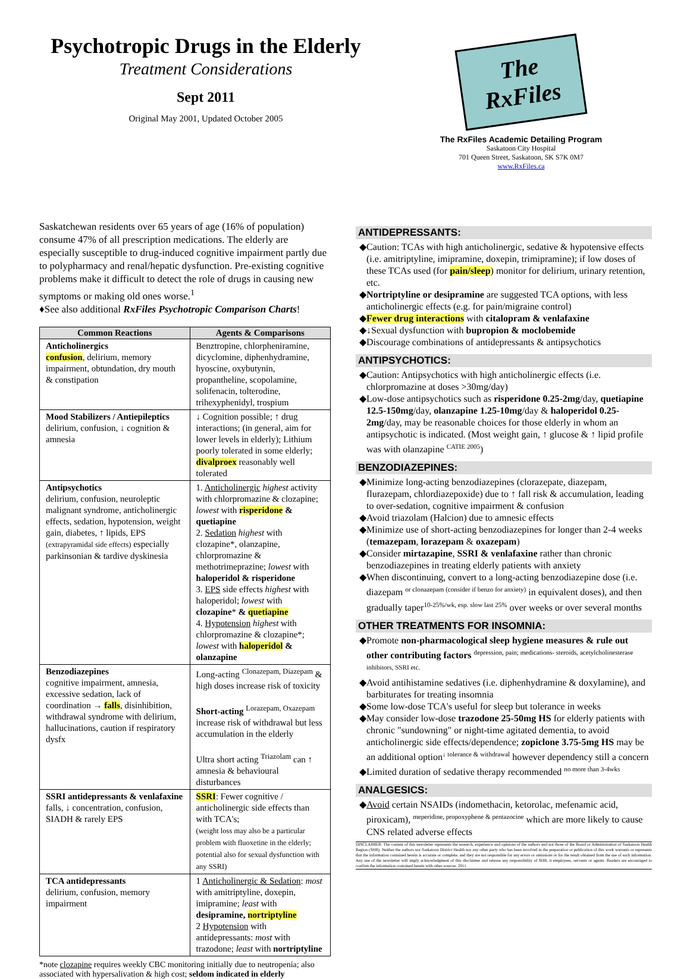Psychotropic Drugs in the Elderly
Treatment Considerations
Sept 2011
Original May 2001, Updated October 2005
The RxFiles
The RxFiles Academic Detailing Program
Saskatoon City Hospital
701 Queen Street, Saskatoon, SK S7K 0M7
www.RxFiles.ca
Saskatchewan residents over 65 years of age (16% of population) consume 47% of all prescription medications. The elderly are especially susceptible to drug-induced cognitive impairment partly due to polypharmacy and renal/hepatic dysfunction. Pre-existing cognitive problems make it difficult to detect the role of drugs in causing new symptoms or making old ones worse.<sup>1</sup>
♦See also additional RxFiles Psychotropic Comparison Charts!
| Common Reactions | Agents & Comparisons |
| --- | --- |
| Anticholinergics confusion , delirium, memory impairment, obtundation, dry mouth & constipation | Benztropine, chlorpheniramine, dicyclomine, diphenhydramine, hyoscine, oxybutynin, propantheline, scopolamine, solifenacin, tolterodine, trihexyphenidyl, trospium |
| Mood Stabilizers / Antiepileptics delirium, confusion, ↓ cognition & amnesia | ↓ Cognition possible; ↑ drug interactions; (in general, aim for lower levels in elderly); Lithium poorly tolerated in some elderly; divalproex reasonably well tolerated |
| Antipsychotics delirium, confusion, neuroleptic malignant syndrome, anticholinergic effects, sedation, hypotension, weight gain, diabetes, ↑ lipids, EPS (extrapyramidal side effects) especially parkinsonian & tardive dyskinesia | 1. Anticholinergic highest activity with chlorpromazine & clozapine; lowest with risperidone & quetiapine 2. Sedation highest with clozapine*, olanzapine, chlorpromazine & methotrimeprazine; lowest with haloperidol & risperidone 3. EPS side effects highest with haloperidol; lowest with clozapine * & quetiapine 4. Hypotension highest with chlorpromazine & clozapine*; lowest with haloperidol & olanzapine |
| Benzodiazepines cognitive impairment, amnesia, excessive sedation, lack of coordination → falls , disinhibition, withdrawal syndrome with delirium, hallucinations, caution if respiratory dysfx | Long-acting <sup>Clonazepam, Diazepam</sup> & high doses increase risk of toxicity Short-acting <sup>Lorazepam, Oxazepam</sup> increase risk of withdrawal but less accumulation in the elderly Ultra short acting <sup>Triazolam</sup> can ↑ amnesia & behavioural disturbances |
| SSRI antidepressants & venlafaxine falls, ↓ concentration, confusion, SIADH & rarely EPS | SSRI : Fewer cognitive / anticholinergic side effects than with TCA's; (weight loss may also be a particular problem with fluoxetine in the elderly; potential also for sexual dysfunction with any SSRI) |
| TCA antidepressants delirium, confusion, memory impairment | 1 Anticholinergic & Sedation : most with amitriptyline, doxepin, imipramine; least with desipramine, nortriptyline 2 Hypotension with antidepressants: most with trazodone; least with nortriptyline |
*note clozapine requires weekly CBC monitoring initially due to neutropenia; also associated with hypersalivation & high cost; seldom indicated in elderly
ANTIDEPRESSANTS:
Caution: TCAs with high anticholinergic, sedative & hypotensive effects (i.e. amitriptyline, imipramine, doxepin, trimipramine); if low doses of these TCAs used (for pain/sleep) monitor for delirium, urinary retention, etc.
Nortriptyline or desipramine are suggested TCA options, with less anticholinergic effects (e.g. for pain/migraine control)
Fewer drug interactions with citalopram & venlafaxine
↓Sexual dysfunction with bupropion & moclobemide
Discourage combinations of antidepressants & antipsychotics
ANTIPSYCHOTICS:
Caution: Antipsychotics with high anticholinergic effects (i.e. chlorpromazine at doses >30mg/day)
Low-dose antipsychotics such as risperidone 0.25-2mg/day, quetiapine 12.5-150mg/day, olanzapine 1.25-10mg/day & haloperidol 0.25-2mg/day, may be reasonable choices for those elderly in whom an antipsychotic is indicated. (Most weight gain, ↑ glucose & ↑ lipid profile was with olanzapine <sup>CATIE 2005</sup>)
BENZODIAZEPINES:
Minimize long-acting benzodiazepines (clorazepate, diazepam, flurazepam, chlordiazepoxide) due to ↑ fall risk & accumulation, leading to over-sedation, cognitive impairment & confusion
Avoid triazolam (Halcion) due to amnesic effects
Minimize use of short-acting benzodiazepines for longer than 2-4 weeks (temazepam, lorazepam & oxazepam)
Consider mirtazapine, SSRI & venlafaxine rather than chronic benzodiazepines in treating elderly patients with anxiety
When discontinuing, convert to a long-acting benzodiazepine dose (i.e. diazepam <sup>or clonazepam (consider if benzo for anxiety)</sup> in equivalent doses), and then gradually taper<sup>10-25%/wk, esp. slow last 25%</sup> over weeks or over several months
OTHER TREATMENTS FOR INSOMNIA:
Promote non-pharmacological sleep hygiene measures & rule out other contributing factors <sup>depression, pain; medications- steroids, acetylcholinesterase inhibitors, SSRI etc.</sup>
Avoid antihistamine sedatives (i.e. diphenhydramine & doxylamine), and barbiturates for treating insomnia
Some low-dose TCA's useful for sleep but tolerance in weeks
May consider low-dose trazodone 25-50mg HS for elderly patients with chronic "sundowning" or night-time agitated dementia, to avoid anticholinergic side effects/dependence; zopiclone 3.75-5mg HS may be an additional option<sup>↓ tolerance & withdrawal</sup> however dependency still a concern
Limited duration of sedative therapy recommended <sup>no more than 3-4wks</sup>
ANALGESICS:
Avoid certain NSAIDs (indomethacin, ketorolac, mefenamic acid, piroxicam), <sup>meperidine, propoxyphene & pentazocine</sup> which are more likely to cause CNS related adverse effects
DISCLAIMER: The content of this newsletter represents the research, experience and opinions of the authors and not those of the Board or Administration of Saskatoon Health Region (SHR). Neither the authors nor Saskatoon District Health nor any other party who has been involved in the preparation or publication of this work warrants or represents that the information contained herein is accurate or complete, and they are not responsible for any errors or omissions or for the result obtained from the use of such information. Any use of the newsletter will imply acknowledgment of this disclaimer and release any responsibility of SHR, it employees, servants or agents. Readers are encouraged to confirm the information contained herein with other sources. 2011